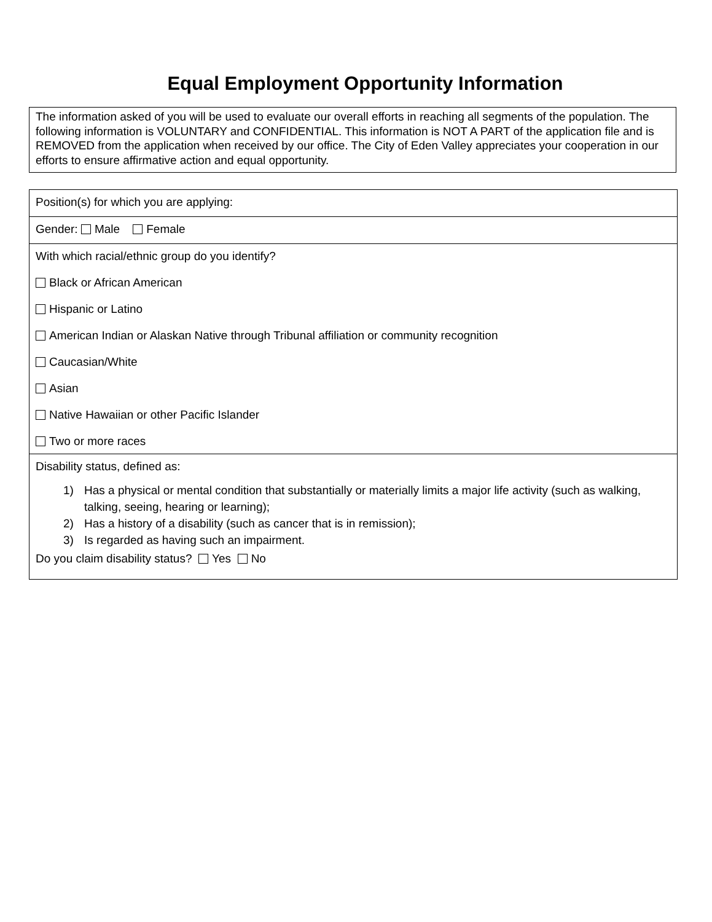Equal Employment Opportunity Information
The information asked of you will be used to evaluate our overall efforts in reaching all segments of the population. The following information is VOLUNTARY and CONFIDENTIAL. This information is NOT A PART of the application file and is REMOVED from the application when received by our office. The City of Eden Valley appreciates your cooperation in our efforts to ensure affirmative action and equal opportunity.
Position(s) for which you are applying:
Gender: Male Female
With which racial/ethnic group do you identify?
Black or African American
Hispanic or Latino
American Indian or Alaskan Native through Tribunal affiliation or community recognition
Caucasian/White
Asian
Native Hawaiian or other Pacific Islander
Two or more races
Disability status, defined as:
1) Has a physical or mental condition that substantially or materially limits a major life activity (such as walking, talking, seeing, hearing or learning);
2) Has a history of a disability (such as cancer that is in remission);
3) Is regarded as having such an impairment.
Do you claim disability status? Yes No